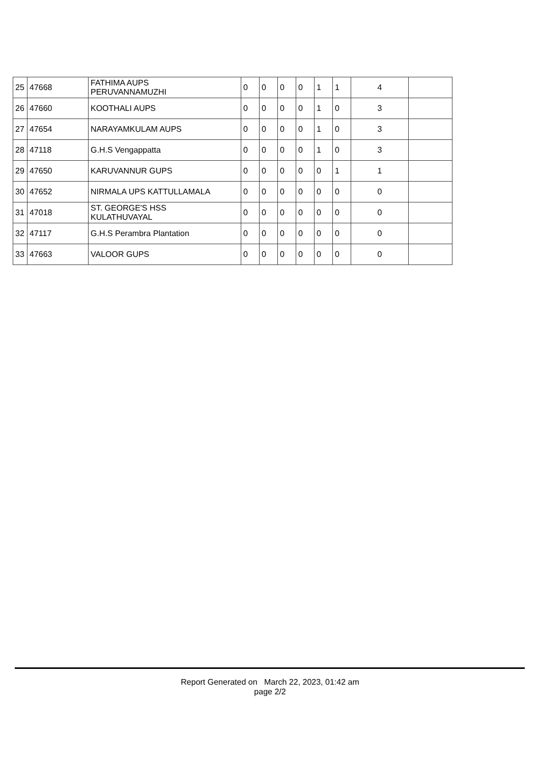| 25 | 47668 | FATHIMA AUPS PERUVANNAMUZHI | 0 | 0 | 0 | 0 | 1 | 1 | 4 | |
| 26 | 47660 | KOOTHALI AUPS | 0 | 0 | 0 | 0 | 1 | 0 | 3 | |
| 27 | 47654 | NARAYAMKULAM AUPS | 0 | 0 | 0 | 0 | 1 | 0 | 3 | |
| 28 | 47118 | G.H.S Vengappatta | 0 | 0 | 0 | 0 | 1 | 0 | 3 | |
| 29 | 47650 | KARUVANNUR GUPS | 0 | 0 | 0 | 0 | 0 | 1 | 1 | |
| 30 | 47652 | NIRMALA UPS KATTULLAMALA | 0 | 0 | 0 | 0 | 0 | 0 | 0 | |
| 31 | 47018 | ST. GEORGE'S HSS KULATHUVAYAL | 0 | 0 | 0 | 0 | 0 | 0 | 0 | |
| 32 | 47117 | G.H.S Perambra Plantation | 0 | 0 | 0 | 0 | 0 | 0 | 0 | |
| 33 | 47663 | VALOOR GUPS | 0 | 0 | 0 | 0 | 0 | 0 | 0 | |
Report Generated on March 22, 2023, 01:42 am
page 2/2